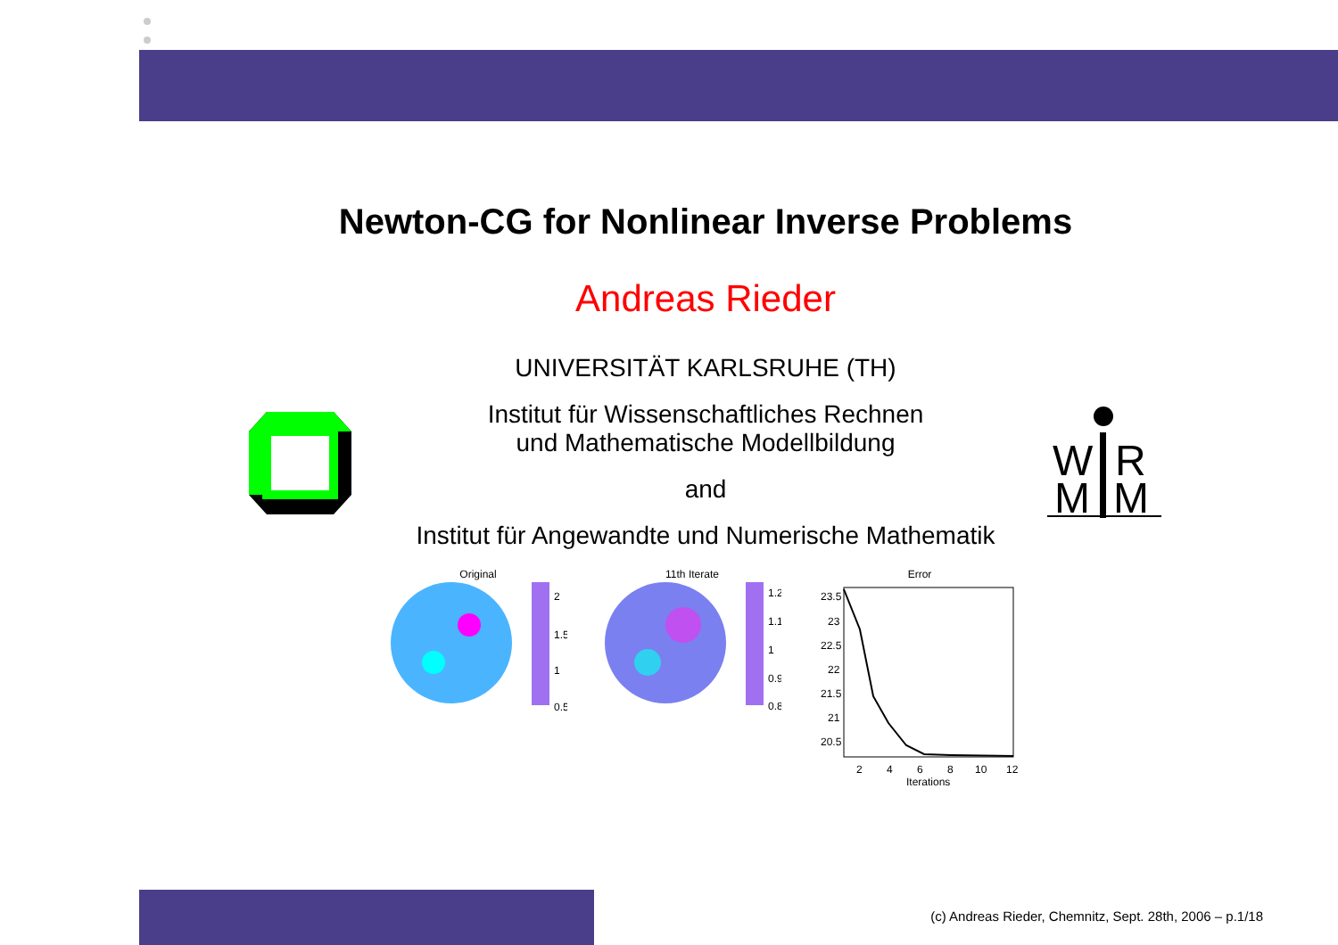W
R
M
M
Newton-CG for Nonlinear Inverse Problems
Andreas Rieder
UNIVERSITÄT KARLSRUHE (TH)
Institut für Wissenschaftliches Rechnen
und Mathematische Modellbildung
and
Institut für Angewandte und Numerische Mathematik
Original
2
1.5
1
0.5
11th Iterate
1.2
1.1
1
0.9
0.8
Error
23.5
23
22.5
22
21.5
21
20.5
2
4
6
8
10
12
Iterations
(c) Andreas Rieder, Chemnitz, Sept. 28th, 2006 – p.1/18